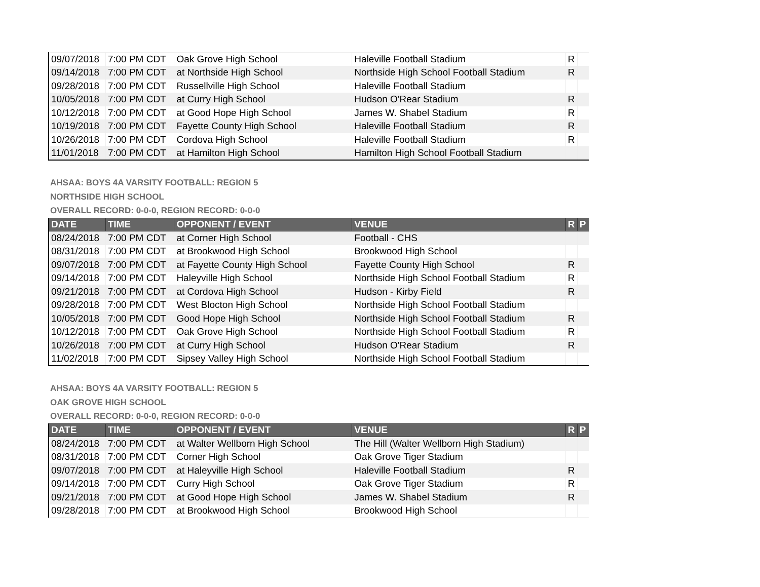| 09/07/2018 | 7:00 PM CDT | Oak Grove High School | Haleville Football Stadium | R | |
| 09/14/2018 | 7:00 PM CDT | at Northside High School | Northside High School Football Stadium | R | |
| 09/28/2018 | 7:00 PM CDT | Russellville High School | Haleville Football Stadium | | |
| 10/05/2018 | 7:00 PM CDT | at Curry High School | Hudson O'Rear Stadium | R | |
| 10/12/2018 | 7:00 PM CDT | at Good Hope High School | James W. Shabel Stadium | R | |
| 10/19/2018 | 7:00 PM CDT | Fayette County High School | Haleville Football Stadium | R | |
| 10/26/2018 | 7:00 PM CDT | Cordova High School | Haleville Football Stadium | R | |
| 11/01/2018 | 7:00 PM CDT | at Hamilton High School | Hamilton High School Football Stadium | | |
AHSAA: BOYS 4A VARSITY FOOTBALL: REGION 5
NORTHSIDE HIGH SCHOOL
OVERALL RECORD: 0-0-0, REGION RECORD: 0-0-0
| DATE | TIME | OPPONENT / EVENT | VENUE | R | P |
| --- | --- | --- | --- | --- | --- |
| 08/24/2018 | 7:00 PM CDT | at Corner High School | Football - CHS | | |
| 08/31/2018 | 7:00 PM CDT | at Brookwood High School | Brookwood High School | | |
| 09/07/2018 | 7:00 PM CDT | at Fayette County High School | Fayette County High School | R | |
| 09/14/2018 | 7:00 PM CDT | Haleyville High School | Northside High School Football Stadium | R | |
| 09/21/2018 | 7:00 PM CDT | at Cordova High School | Hudson - Kirby Field | R | |
| 09/28/2018 | 7:00 PM CDT | West Blocton High School | Northside High School Football Stadium | | |
| 10/05/2018 | 7:00 PM CDT | Good Hope High School | Northside High School Football Stadium | R | |
| 10/12/2018 | 7:00 PM CDT | Oak Grove High School | Northside High School Football Stadium | R | |
| 10/26/2018 | 7:00 PM CDT | at Curry High School | Hudson O'Rear Stadium | R | |
| 11/02/2018 | 7:00 PM CDT | Sipsey Valley High School | Northside High School Football Stadium | | |
AHSAA: BOYS 4A VARSITY FOOTBALL: REGION 5
OAK GROVE HIGH SCHOOL
OVERALL RECORD: 0-0-0, REGION RECORD: 0-0-0
| DATE | TIME | OPPONENT / EVENT | VENUE | R | P |
| --- | --- | --- | --- | --- | --- |
| 08/24/2018 | 7:00 PM CDT | at Walter Wellborn High School | The Hill (Walter Wellborn High Stadium) | | |
| 08/31/2018 | 7:00 PM CDT | Corner High School | Oak Grove Tiger Stadium | | |
| 09/07/2018 | 7:00 PM CDT | at Haleyville High School | Haleville Football Stadium | R | |
| 09/14/2018 | 7:00 PM CDT | Curry High School | Oak Grove Tiger Stadium | R | |
| 09/21/2018 | 7:00 PM CDT | at Good Hope High School | James W. Shabel Stadium | R | |
| 09/28/2018 | 7:00 PM CDT | at Brookwood High School | Brookwood High School | | |